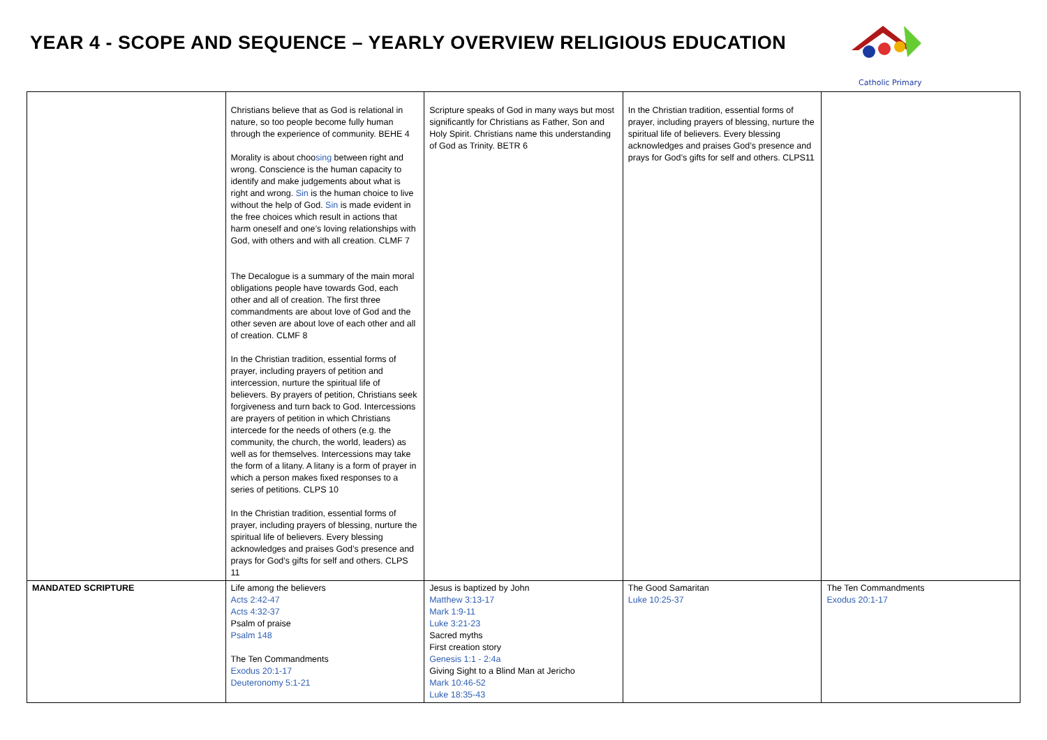YEAR 4 - SCOPE AND SEQUENCE – YEARLY OVERVIEW RELIGIOUS EDUCATION
Catholic Primary
| | Christians believe that as God is relational in nature, so too people become fully human through the experience of community. BEHE 4 Morality is about choo sing between right and wrong. Conscience is the human capacity to identify and make judgements about what is right and wrong. Sin is the human choice to live without the help of God. Sin is made evident in the free choices which result in actions that harm oneself and one’s loving relationships with God, with others and with all creation. CLMF 7 The Decalogue is a summary of the main moral obligations people have towards God, each other and all of creation. The first three commandments are about love of God and the other seven are about love of each other and all of creation. CLMF 8 In the Christian tradition, essential forms of prayer, including prayers of petition and intercession, nurture the spiritual life of believers. By prayers of petition, Christians seek forgiveness and turn back to God. Intercessions are prayers of petition in which Christians intercede for the needs of others (e.g. the community, the church, the world, leaders) as well as for themselves. Intercessions may take the form of a litany. A litany is a form of prayer in which a person makes fixed responses to a series of petitions. CLPS 10 In the Christian tradition, essential forms of prayer, including prayers of blessing, nurture the spiritual life of believers. Every blessing acknowledges and praises God’s presence and prays for God’s gifts for self and others. CLPS 11 | Scripture speaks of God in many ways but most significantly for Christians as Father, Son and Holy Spirit. Christians name this understanding of God as Trinity. BETR 6 | In the Christian tradition, essential forms of prayer, including prayers of blessing, nurture the spiritual life of believers. Every blessing acknowledges and praises God’s presence and prays for God’s gifts for self and others. CLPS11 | |
| MANDATED SCRIPTURE | Life among the believers Acts 2:42-47 Acts 4:32-37 Psalm of praise Psalm 148 The Ten Commandments Exodus 20:1-17 Deuteronomy 5:1-21 | Jesus is baptized by John Matthew 3:13-17 Mark 1:9-11 Luke 3:21-23 Sacred myths First creation story Genesis 1:1 - 2:4a Giving Sight to a Blind Man at Jericho Mark 10:46-52 Luke 18:35-43 | The Good Samaritan Luke 10:25-37 | The Ten Commandments Exodus 20:1-17 |